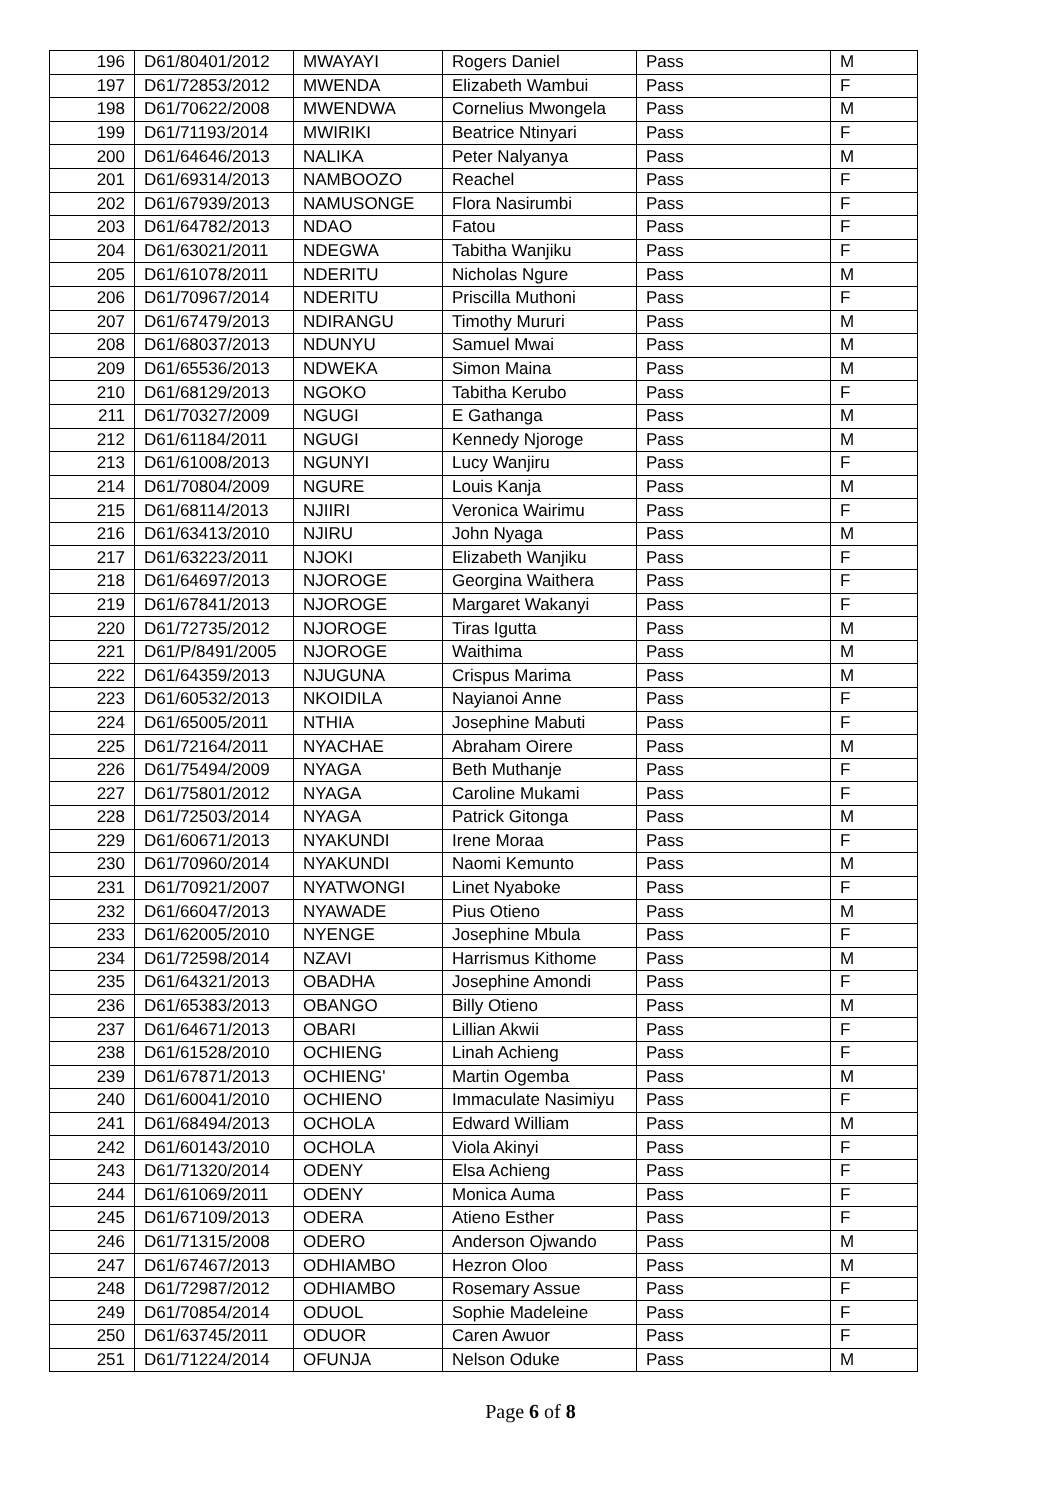| 196 | D61/80401/2012 | MWAYAYI | Rogers Daniel | Pass | M |
| 197 | D61/72853/2012 | MWENDA | Elizabeth Wambui | Pass | F |
| 198 | D61/70622/2008 | MWENDWA | Cornelius Mwongela | Pass | M |
| 199 | D61/71193/2014 | MWIRIKI | Beatrice Ntinyari | Pass | F |
| 200 | D61/64646/2013 | NALIKA | Peter Nalyanya | Pass | M |
| 201 | D61/69314/2013 | NAMBOOZO | Reachel | Pass | F |
| 202 | D61/67939/2013 | NAMUSONGE | Flora Nasirumbi | Pass | F |
| 203 | D61/64782/2013 | NDAO | Fatou | Pass | F |
| 204 | D61/63021/2011 | NDEGWA | Tabitha Wanjiku | Pass | F |
| 205 | D61/61078/2011 | NDERITU | Nicholas Ngure | Pass | M |
| 206 | D61/70967/2014 | NDERITU | Priscilla Muthoni | Pass | F |
| 207 | D61/67479/2013 | NDIRANGU | Timothy Mururi | Pass | M |
| 208 | D61/68037/2013 | NDUNYU | Samuel Mwai | Pass | M |
| 209 | D61/65536/2013 | NDWEKA | Simon Maina | Pass | M |
| 210 | D61/68129/2013 | NGOKO | Tabitha Kerubo | Pass | F |
| 211 | D61/70327/2009 | NGUGI | E Gathanga | Pass | M |
| 212 | D61/61184/2011 | NGUGI | Kennedy Njoroge | Pass | M |
| 213 | D61/61008/2013 | NGUNYI | Lucy Wanjiru | Pass | F |
| 214 | D61/70804/2009 | NGURE | Louis Kanja | Pass | M |
| 215 | D61/68114/2013 | NJIIRI | Veronica Wairimu | Pass | F |
| 216 | D61/63413/2010 | NJIRU | John Nyaga | Pass | M |
| 217 | D61/63223/2011 | NJOKI | Elizabeth Wanjiku | Pass | F |
| 218 | D61/64697/2013 | NJOROGE | Georgina Waithera | Pass | F |
| 219 | D61/67841/2013 | NJOROGE | Margaret Wakanyi | Pass | F |
| 220 | D61/72735/2012 | NJOROGE | Tiras Igutta | Pass | M |
| 221 | D61/P/8491/2005 | NJOROGE | Waithima | Pass | M |
| 222 | D61/64359/2013 | NJUGUNA | Crispus Marima | Pass | M |
| 223 | D61/60532/2013 | NKOIDILA | Nayianoi Anne | Pass | F |
| 224 | D61/65005/2011 | NTHIA | Josephine Mabuti | Pass | F |
| 225 | D61/72164/2011 | NYACHAE | Abraham Oirere | Pass | M |
| 226 | D61/75494/2009 | NYAGA | Beth Muthanje | Pass | F |
| 227 | D61/75801/2012 | NYAGA | Caroline Mukami | Pass | F |
| 228 | D61/72503/2014 | NYAGA | Patrick Gitonga | Pass | M |
| 229 | D61/60671/2013 | NYAKUNDI | Irene Moraa | Pass | F |
| 230 | D61/70960/2014 | NYAKUNDI | Naomi Kemunto | Pass | M |
| 231 | D61/70921/2007 | NYATWONGI | Linet Nyaboke | Pass | F |
| 232 | D61/66047/2013 | NYAWADE | Pius Otieno | Pass | M |
| 233 | D61/62005/2010 | NYENGE | Josephine Mbula | Pass | F |
| 234 | D61/72598/2014 | NZAVI | Harrismus Kithome | Pass | M |
| 235 | D61/64321/2013 | OBADHA | Josephine Amondi | Pass | F |
| 236 | D61/65383/2013 | OBANGO | Billy Otieno | Pass | M |
| 237 | D61/64671/2013 | OBARI | Lillian Akwii | Pass | F |
| 238 | D61/61528/2010 | OCHIENG | Linah Achieng | Pass | F |
| 239 | D61/67871/2013 | OCHIENG' | Martin Ogemba | Pass | M |
| 240 | D61/60041/2010 | OCHIENO | Immaculate Nasimiyu | Pass | F |
| 241 | D61/68494/2013 | OCHOLA | Edward William | Pass | M |
| 242 | D61/60143/2010 | OCHOLA | Viola Akinyi | Pass | F |
| 243 | D61/71320/2014 | ODENY | Elsa Achieng | Pass | F |
| 244 | D61/61069/2011 | ODENY | Monica Auma | Pass | F |
| 245 | D61/67109/2013 | ODERA | Atieno Esther | Pass | F |
| 246 | D61/71315/2008 | ODERO | Anderson Ojwando | Pass | M |
| 247 | D61/67467/2013 | ODHIAMBO | Hezron Oloo | Pass | M |
| 248 | D61/72987/2012 | ODHIAMBO | Rosemary Assue | Pass | F |
| 249 | D61/70854/2014 | ODUOL | Sophie Madeleine | Pass | F |
| 250 | D61/63745/2011 | ODUOR | Caren Awuor | Pass | F |
| 251 | D61/71224/2014 | OFUNJA | Nelson Oduke | Pass | M |
Page 6 of 8